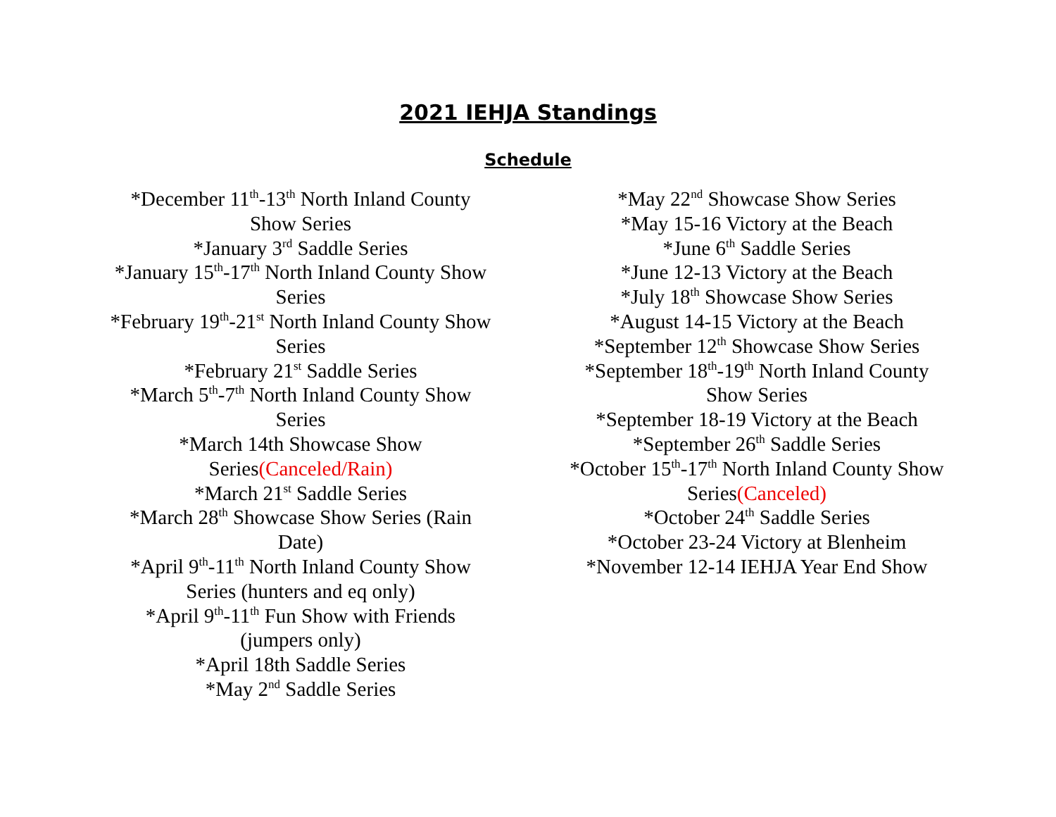2021 IEHJA Standings
Schedule
*December 11<sup>th</sup>-13<sup>th</sup> North Inland County
Show Series
*January 3<sup>rd</sup> Saddle Series
*January 15<sup>th</sup>-17<sup>th</sup> North Inland County Show
Series
*February 19<sup>th</sup>-21<sup>st</sup> North Inland County Show
Series
*February 21<sup>st</sup> Saddle Series
*March 5<sup>th</sup>-7<sup>th</sup> North Inland County Show
Series
*March 14th Showcase Show
Series(Canceled/Rain)
*March 21<sup>st</sup> Saddle Series
*March 28<sup>th</sup> Showcase Show Series (Rain
Date)
*April 9<sup>th</sup>-11<sup>th</sup> North Inland County Show
Series (hunters and eq only)
*April 9<sup>th</sup>-11<sup>th</sup> Fun Show with Friends
(jumpers only)
*April 18th Saddle Series
*May 2<sup>nd</sup> Saddle Series
*May 22<sup>nd</sup> Showcase Show Series
*May 15-16 Victory at the Beach
*June 6<sup>th</sup> Saddle Series
*June 12-13 Victory at the Beach
*July 18<sup>th</sup> Showcase Show Series
*August 14-15 Victory at the Beach
*September 12<sup>th</sup> Showcase Show Series
*September 18<sup>th</sup>-19<sup>th</sup> North Inland County
Show Series
*September 18-19 Victory at the Beach
*September 26<sup>th</sup> Saddle Series
*October 15<sup>th</sup>-17<sup>th</sup> North Inland County Show
Series(Canceled)
*October 24<sup>th</sup> Saddle Series
*October 23-24 Victory at Blenheim
*November 12-14 IEHJA Year End Show